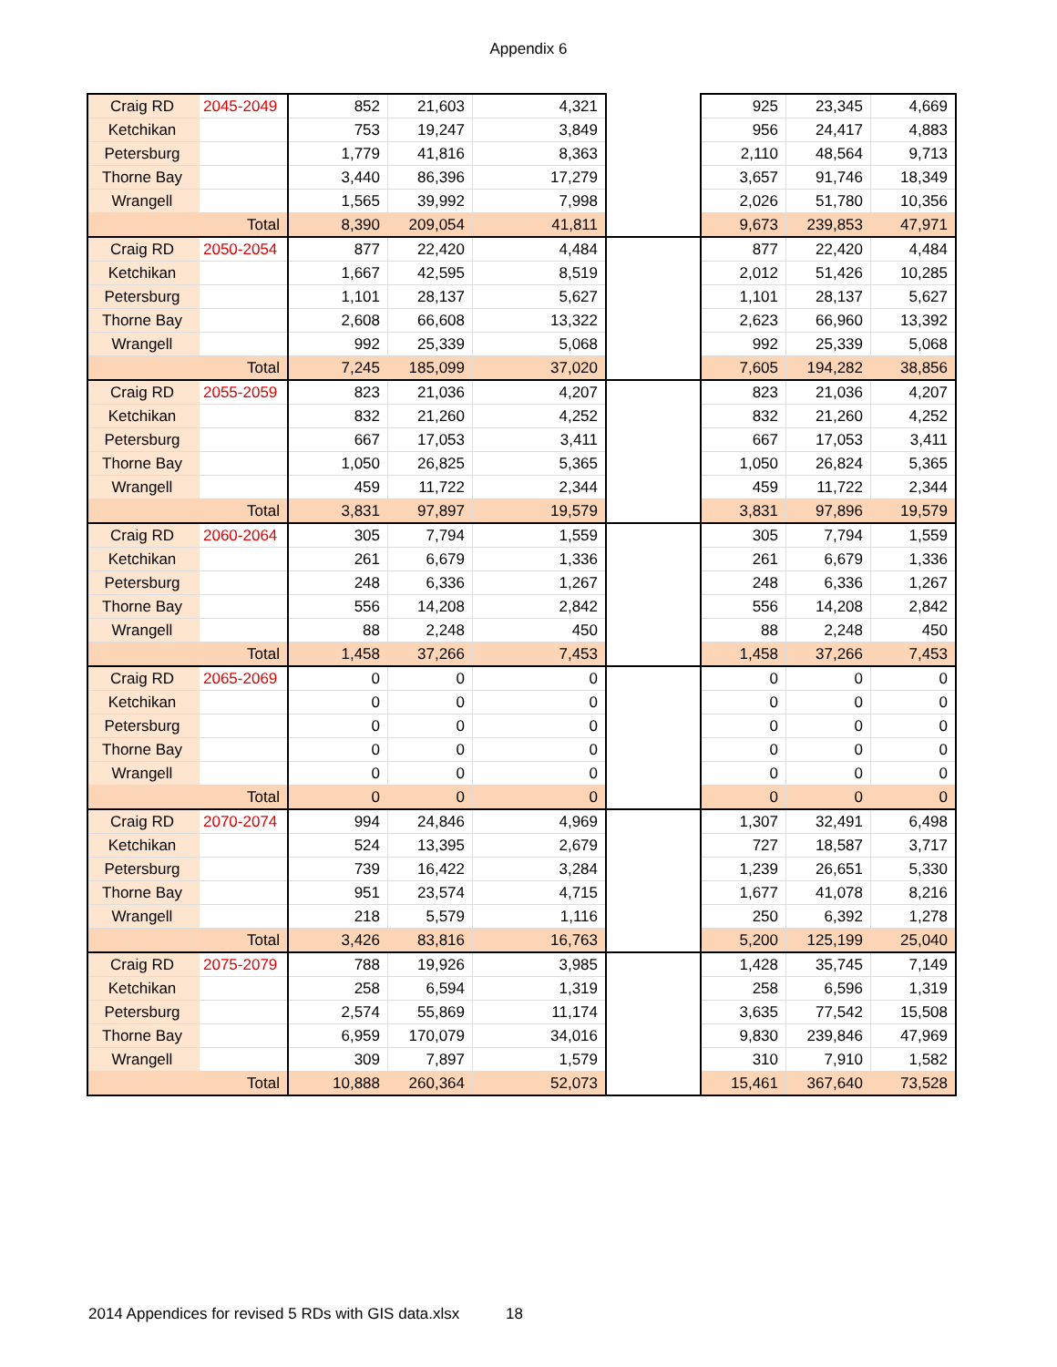Appendix 6
| Craig RD | 2045-2049 | 852 | 21,603 | 4,321 | | 925 | 23,345 | 4,669 |
| Ketchikan | | 753 | 19,247 | 3,849 | | 956 | 24,417 | 4,883 |
| Petersburg | | 1,779 | 41,816 | 8,363 | | 2,110 | 48,564 | 9,713 |
| Thorne Bay | | 3,440 | 86,396 | 17,279 | | 3,657 | 91,746 | 18,349 |
| Wrangell | | 1,565 | 39,992 | 7,998 | | 2,026 | 51,780 | 10,356 |
| | Total | 8,390 | 209,054 | 41,811 | | 9,673 | 239,853 | 47,971 |
| Craig RD | 2050-2054 | 877 | 22,420 | 4,484 | | 877 | 22,420 | 4,484 |
| Ketchikan | | 1,667 | 42,595 | 8,519 | | 2,012 | 51,426 | 10,285 |
| Petersburg | | 1,101 | 28,137 | 5,627 | | 1,101 | 28,137 | 5,627 |
| Thorne Bay | | 2,608 | 66,608 | 13,322 | | 2,623 | 66,960 | 13,392 |
| Wrangell | | 992 | 25,339 | 5,068 | | 992 | 25,339 | 5,068 |
| | Total | 7,245 | 185,099 | 37,020 | | 7,605 | 194,282 | 38,856 |
| Craig RD | 2055-2059 | 823 | 21,036 | 4,207 | | 823 | 21,036 | 4,207 |
| Ketchikan | | 832 | 21,260 | 4,252 | | 832 | 21,260 | 4,252 |
| Petersburg | | 667 | 17,053 | 3,411 | | 667 | 17,053 | 3,411 |
| Thorne Bay | | 1,050 | 26,825 | 5,365 | | 1,050 | 26,824 | 5,365 |
| Wrangell | | 459 | 11,722 | 2,344 | | 459 | 11,722 | 2,344 |
| | Total | 3,831 | 97,897 | 19,579 | | 3,831 | 97,896 | 19,579 |
| Craig RD | 2060-2064 | 305 | 7,794 | 1,559 | | 305 | 7,794 | 1,559 |
| Ketchikan | | 261 | 6,679 | 1,336 | | 261 | 6,679 | 1,336 |
| Petersburg | | 248 | 6,336 | 1,267 | | 248 | 6,336 | 1,267 |
| Thorne Bay | | 556 | 14,208 | 2,842 | | 556 | 14,208 | 2,842 |
| Wrangell | | 88 | 2,248 | 450 | | 88 | 2,248 | 450 |
| | Total | 1,458 | 37,266 | 7,453 | | 1,458 | 37,266 | 7,453 |
| Craig RD | 2065-2069 | 0 | 0 | 0 | | 0 | 0 | 0 |
| Ketchikan | | 0 | 0 | 0 | | 0 | 0 | 0 |
| Petersburg | | 0 | 0 | 0 | | 0 | 0 | 0 |
| Thorne Bay | | 0 | 0 | 0 | | 0 | 0 | 0 |
| Wrangell | | 0 | 0 | 0 | | 0 | 0 | 0 |
| | Total | 0 | 0 | 0 | | 0 | 0 | 0 |
| Craig RD | 2070-2074 | 994 | 24,846 | 4,969 | | 1,307 | 32,491 | 6,498 |
| Ketchikan | | 524 | 13,395 | 2,679 | | 727 | 18,587 | 3,717 |
| Petersburg | | 739 | 16,422 | 3,284 | | 1,239 | 26,651 | 5,330 |
| Thorne Bay | | 951 | 23,574 | 4,715 | | 1,677 | 41,078 | 8,216 |
| Wrangell | | 218 | 5,579 | 1,116 | | 250 | 6,392 | 1,278 |
| | Total | 3,426 | 83,816 | 16,763 | | 5,200 | 125,199 | 25,040 |
| Craig RD | 2075-2079 | 788 | 19,926 | 3,985 | | 1,428 | 35,745 | 7,149 |
| Ketchikan | | 258 | 6,594 | 1,319 | | 258 | 6,596 | 1,319 |
| Petersburg | | 2,574 | 55,869 | 11,174 | | 3,635 | 77,542 | 15,508 |
| Thorne Bay | | 6,959 | 170,079 | 34,016 | | 9,830 | 239,846 | 47,969 |
| Wrangell | | 309 | 7,897 | 1,579 | | 310 | 7,910 | 1,582 |
| | Total | 10,888 | 260,364 | 52,073 | | 15,461 | 367,640 | 73,528 |
2014 Appendices for revised 5 RDs with GIS data.xlsx 18